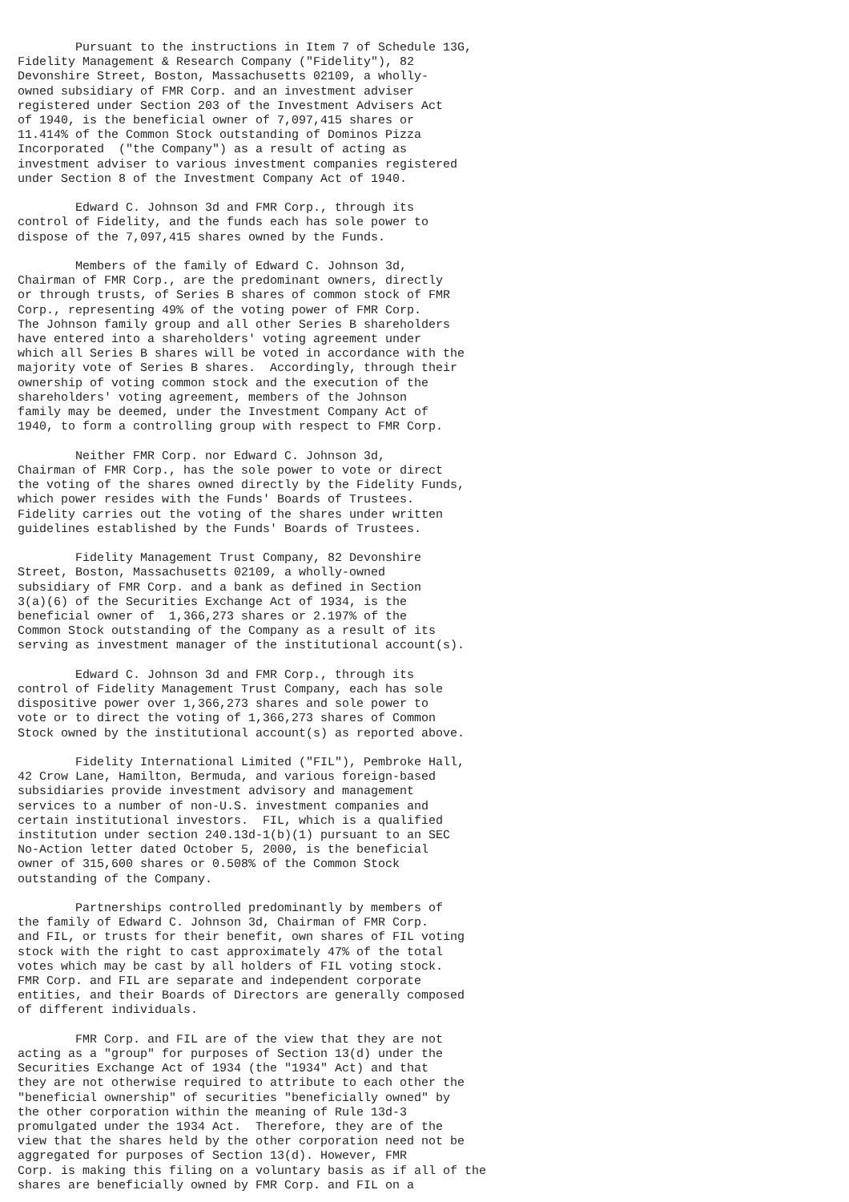Pursuant to the instructions in Item 7 of Schedule 13G,
Fidelity Management & Research Company ("Fidelity"), 82
Devonshire Street, Boston, Massachusetts 02109, a wholly-
owned subsidiary of FMR Corp. and an investment adviser
registered under Section 203 of the Investment Advisers Act
of 1940, is the beneficial owner of 7,097,415 shares or
11.414% of the Common Stock outstanding of Dominos Pizza
Incorporated  ("the Company") as a result of acting as
investment adviser to various investment companies registered
under Section 8 of the Investment Company Act of 1940.

        Edward C. Johnson 3d and FMR Corp., through its
control of Fidelity, and the funds each has sole power to
dispose of the 7,097,415 shares owned by the Funds.

        Members of the family of Edward C. Johnson 3d,
Chairman of FMR Corp., are the predominant owners, directly
or through trusts, of Series B shares of common stock of FMR
Corp., representing 49% of the voting power of FMR Corp.
The Johnson family group and all other Series B shareholders
have entered into a shareholders' voting agreement under
which all Series B shares will be voted in accordance with the
majority vote of Series B shares.  Accordingly, through their
ownership of voting common stock and the execution of the
shareholders' voting agreement, members of the Johnson
family may be deemed, under the Investment Company Act of
1940, to form a controlling group with respect to FMR Corp.

        Neither FMR Corp. nor Edward C. Johnson 3d,
Chairman of FMR Corp., has the sole power to vote or direct
the voting of the shares owned directly by the Fidelity Funds,
which power resides with the Funds' Boards of Trustees.
Fidelity carries out the voting of the shares under written
guidelines established by the Funds' Boards of Trustees.

        Fidelity Management Trust Company, 82 Devonshire
Street, Boston, Massachusetts 02109, a wholly-owned
subsidiary of FMR Corp. and a bank as defined in Section
3(a)(6) of the Securities Exchange Act of 1934, is the
beneficial owner of  1,366,273 shares or 2.197% of the
Common Stock outstanding of the Company as a result of its
serving as investment manager of the institutional account(s).

        Edward C. Johnson 3d and FMR Corp., through its
control of Fidelity Management Trust Company, each has sole
dispositive power over 1,366,273 shares and sole power to
vote or to direct the voting of 1,366,273 shares of Common
Stock owned by the institutional account(s) as reported above.

        Fidelity International Limited ("FIL"), Pembroke Hall,
42 Crow Lane, Hamilton, Bermuda, and various foreign-based
subsidiaries provide investment advisory and management
services to a number of non-U.S. investment companies and
certain institutional investors.  FIL, which is a qualified
institution under section 240.13d-1(b)(1) pursuant to an SEC
No-Action letter dated October 5, 2000, is the beneficial
owner of 315,600 shares or 0.508% of the Common Stock
outstanding of the Company.

        Partnerships controlled predominantly by members of
the family of Edward C. Johnson 3d, Chairman of FMR Corp.
and FIL, or trusts for their benefit, own shares of FIL voting
stock with the right to cast approximately 47% of the total
votes which may be cast by all holders of FIL voting stock.
FMR Corp. and FIL are separate and independent corporate
entities, and their Boards of Directors are generally composed
of different individuals.

        FMR Corp. and FIL are of the view that they are not
acting as a "group" for purposes of Section 13(d) under the
Securities Exchange Act of 1934 (the "1934" Act) and that
they are not otherwise required to attribute to each other the
"beneficial ownership" of securities "beneficially owned" by
the other corporation within the meaning of Rule 13d-3
promulgated under the 1934 Act.  Therefore, they are of the
view that the shares held by the other corporation need not be
aggregated for purposes of Section 13(d). However, FMR
Corp. is making this filing on a voluntary basis as if all of the
shares are beneficially owned by FMR Corp. and FIL on a